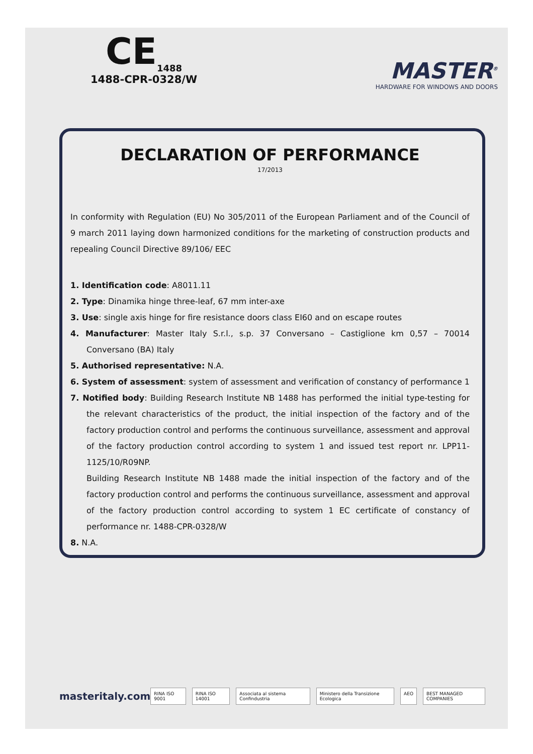CE<sub>1488</sub>
1488-CPR-0328/W
MASTER<sup>®</sup>
HARDWARE FOR WINDOWS AND DOORS
DECLARATION OF PERFORMANCE
17/2013
In conformity with Regulation (EU) No 305/2011 of the European Parliament and of the Council of 9 march 2011 laying down harmonized conditions for the marketing of construction products and repealing Council Directive 89/106/ EEC
1. Identification code: A8011.11
2. Type: Dinamika hinge three-leaf, 67 mm inter-axe
3. Use: single axis hinge for fire resistance doors class EI60 and on escape routes
4. Manufacturer: Master Italy S.r.l., s.p. 37 Conversano – Castiglione km 0,57 – 70014 Conversano (BA) Italy
5. Authorised representative: N.A.
6. System of assessment: system of assessment and verification of constancy of performance 1
7. Notified body: Building Research Institute NB 1488 has performed the initial type-testing for the relevant characteristics of the product, the initial inspection of the factory and of the factory production control and performs the continuous surveillance, assessment and approval of the factory production control according to system 1 and issued test report nr. LPP11-1125/10/R09NP.
Building Research Institute NB 1488 made the initial inspection of the factory and of the factory production control and performs the continuous surveillance, assessment and approval of the factory production control according to system 1 EC certificate of constancy of performance nr. 1488-CPR-0328/W
8. N.A.
masteritaly.com
RINA ISO 9001 RINA ISO 14001 Associata al sistema Confindustria Ministero della Transizione Ecologica AEO BEST MANAGED COMPANIES